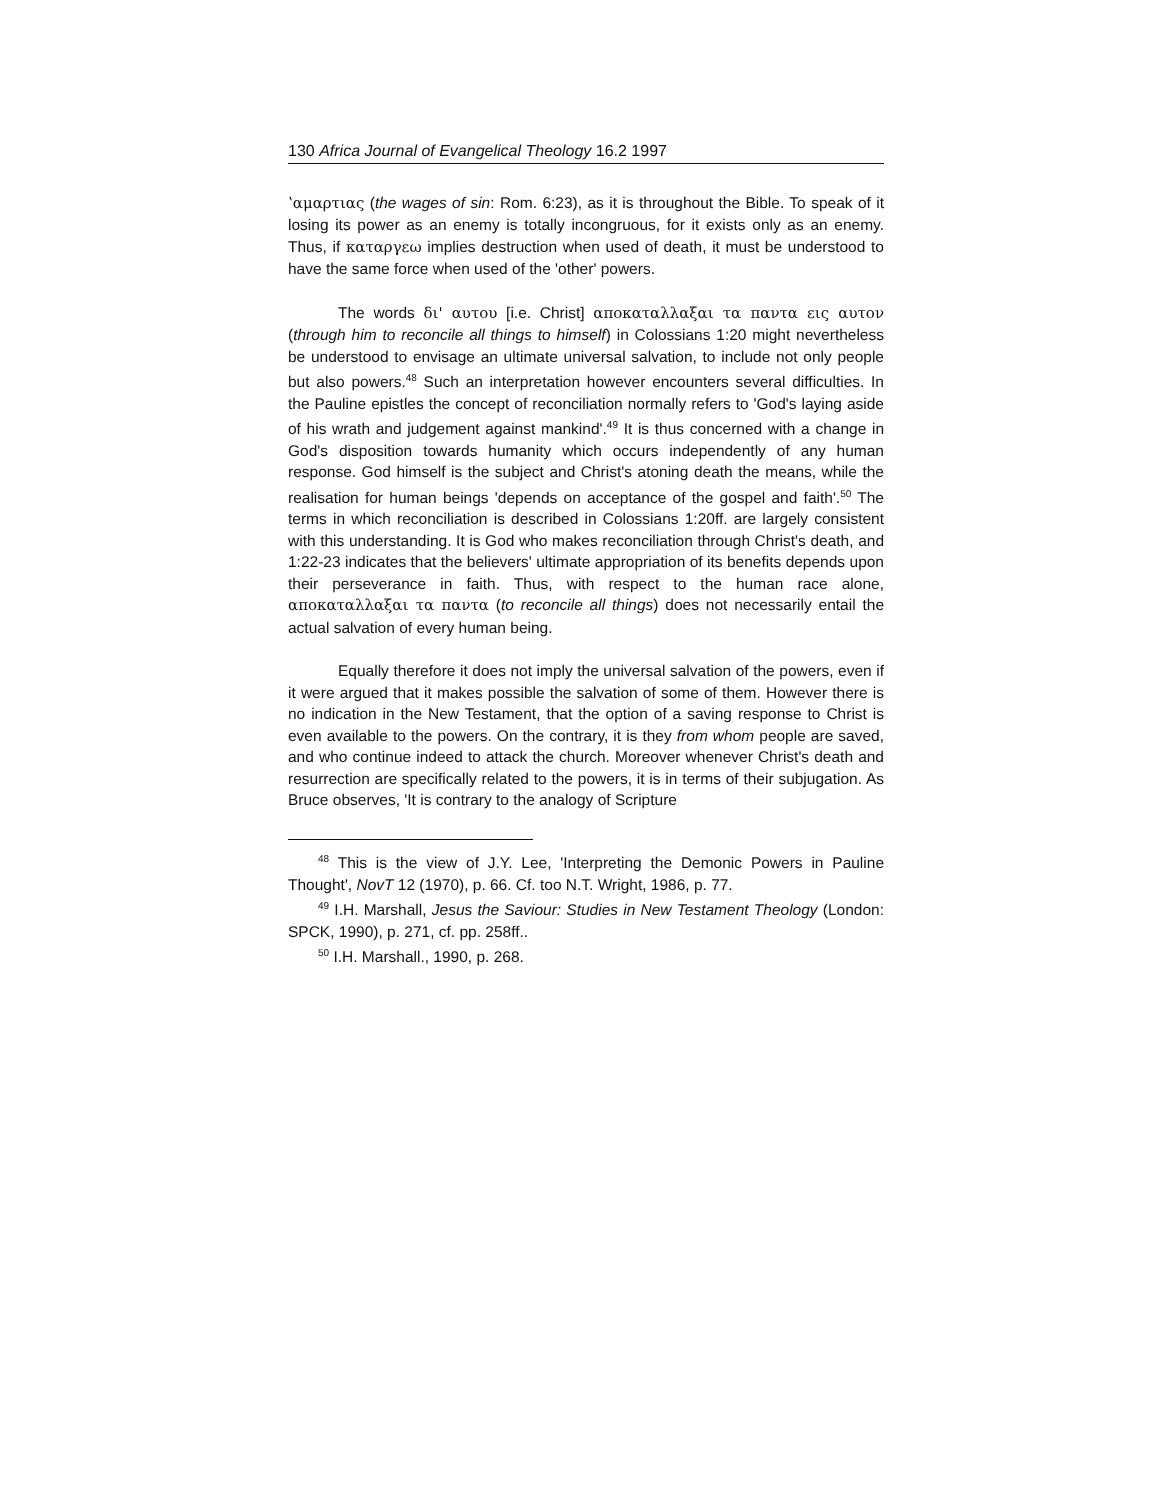130 Africa Journal of Evangelical Theology 16.2 1997
ʽαμαρτιας (the wages of sin: Rom. 6:23), as it is throughout the Bible. To speak of it losing its power as an enemy is totally incongruous, for it exists only as an enemy. Thus, if καταργεω implies destruction when used of death, it must be understood to have the same force when used of the 'other' powers.
The words δι' αυτου [i.e. Christ] αποκαταλλαξαι τα παντα εις αυτον (through him to reconcile all things to himself) in Colossians 1:20 might nevertheless be understood to envisage an ultimate universal salvation, to include not only people but also powers.<sup>48</sup> Such an interpretation however encounters several difficulties. In the Pauline epistles the concept of reconciliation normally refers to 'God's laying aside of his wrath and judgement against mankind'.<sup>49</sup> It is thus concerned with a change in God's disposition towards humanity which occurs independently of any human response. God himself is the subject and Christ's atoning death the means, while the realisation for human beings 'depends on acceptance of the gospel and faith'.<sup>50</sup> The terms in which reconciliation is described in Colossians 1:20ff. are largely consistent with this understanding. It is God who makes reconciliation through Christ's death, and 1:22-23 indicates that the believers' ultimate appropriation of its benefits depends upon their perseverance in faith. Thus, with respect to the human race alone, αποκαταλλαξαι τα παντα (to reconcile all things) does not necessarily entail the actual salvation of every human being.
Equally therefore it does not imply the universal salvation of the powers, even if it were argued that it makes possible the salvation of some of them. However there is no indication in the New Testament, that the option of a saving response to Christ is even available to the powers. On the contrary, it is they from whom people are saved, and who continue indeed to attack the church. Moreover whenever Christ's death and resurrection are specifically related to the powers, it is in terms of their subjugation. As Bruce observes, 'It is contrary to the analogy of Scripture
<sup>48</sup> This is the view of J.Y. Lee, 'Interpreting the Demonic Powers in Pauline Thought', NovT 12 (1970), p. 66. Cf. too N.T. Wright, 1986, p. 77.
<sup>49</sup> I.H. Marshall, Jesus the Saviour: Studies in New Testament Theology (London: SPCK, 1990), p. 271, cf. pp. 258ff..
<sup>50</sup> I.H. Marshall., 1990, p. 268.